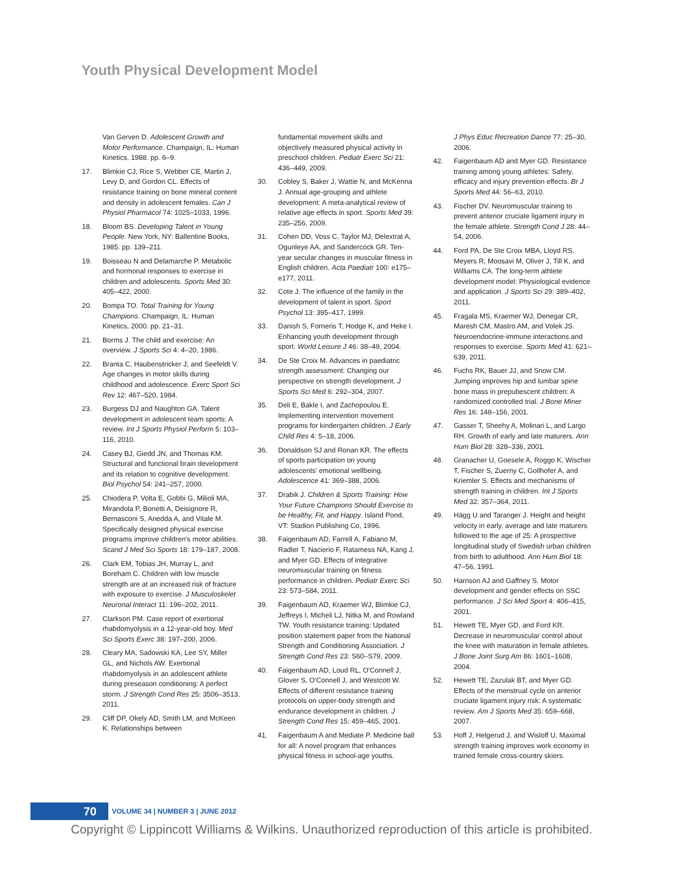Youth Physical Development Model
Van Gerven D. Adolescent Growth and Motor Performance. Champaign, IL: Human Kinetics, 1988. pp. 6–9.
17. Blimkie CJ, Rice S, Webber CE, Martin J, Levy D, and Gordon CL. Effects of resistance training on bone mineral content and density in adolescent females. Can J Physiol Pharmacol 74: 1025–1033, 1996.
18. Bloom BS. Developing Talent in Young People. New York, NY: Ballentine Books, 1985. pp. 139–211.
19. Boisseau N and Delamarche P. Metabolic and hormonal responses to exercise in children and adolescents. Sports Med 30: 405–422, 2000.
20. Bompa TO. Total Training for Young Champions. Champaign, IL: Human Kinetics, 2000. pp. 21–31.
21. Borms J. The child and exercise: An overview. J Sports Sci 4: 4–20, 1986.
22. Branta C, Haubenstricker J, and Seefeldt V. Age changes in motor skills during childhood and adolescence. Exerc Sport Sci Rev 12: 467–520, 1984.
23. Burgess DJ and Naughton GA. Talent development in adolescent team sports: A review. Int J Sports Physiol Perform 5: 103–116, 2010.
24. Casey BJ, Giedd JN, and Thomas KM. Structural and functional brain development and its relation to cognitive development. Biol Psychol 54: 241–257, 2000.
25. Chiodera P, Volta E, Gobbi G, Milioli MA, Mirandola P, Bonetti A, Deisignore R, Bernasconi S, Anedda A, and Vitale M. Specifically designed physical exercise programs improve children's motor abilities. Scand J Med Sci Sports 18: 179–187, 2008.
26. Clark EM, Tobias JH, Murray L, and Boreham C. Children with low muscle strength are at an increased risk of fracture with exposure to exercise. J Musculoskelet Neuronal Interact 11: 196–202, 2011.
27. Clarkson PM. Case report of exertional rhabdomyolysis in a 12-year-old boy. Med Sci Sports Exerc 38: 197–200, 2006.
28. Cleary MA, Sadowski KA, Lee SY, Miller GL, and Nichols AW. Exertional rhabdomyolysis in an adolescent athlete during preseason conditioning: A perfect storm. J Strength Cond Res 25: 3506–3513, 2011.
29. Cliff DP, Okely AD, Smith LM, and McKeen K. Relationships between
fundamental movement skills and objectively measured physical activity in preschool children. Pediatr Exerc Sci 21: 436–449, 2009.
30. Cobley S, Baker J, Wattie N, and McKenna J. Annual age-grouping and athlete development: A meta-analytical review of relative age effects in sport. Sports Med 39: 235–256, 2009.
31. Cohen DD, Voss C, Taylor MJ, Delextrat A, Ogunleye AA, and Sandercock GR. Ten-year secular changes in muscular fitness in English children. Acta Paediatr 100: e175–e177, 2011.
32. Cote J. The influence of the family in the development of talent in sport. Sport Psychol 13: 395–417, 1999.
33. Danish S, Forneris T, Hodge K, and Heke I. Enhancing youth development through sport. World Leisure J 46: 38–49, 2004.
34. De Ste Croix M. Advances in paediatric strength assessment: Changing our perspective on strength development. J Sports Sci Med 6: 292–304, 2007.
35. Deli E, Bakle I, and Zachopoulou E. Implementing intervention movement programs for kindergarten children. J Early Child Res 4: 5–18, 2006.
36. Donaldson SJ and Ronan KR. The effects of sports participation on young adolescents' emotional wellbeing. Adolescence 41: 369–388, 2006.
37. Drabik J. Children & Sports Training: How Your Future Champions Should Exercise to be Healthy, Fit, and Happy. Island Pond, VT: Stadion Publishing Co, 1996.
38. Faigenbaum AD, Farrell A, Fabiano M, Radler T, Nacierio F, Ratamess NA, Kang J, and Myer GD. Effects of integrative neuromuscular training on fitness performance in children. Pediatr Exerc Sci 23: 573–584, 2011.
39. Faigenbaum AD, Kraemer WJ, Blimkie CJ, Jeffreys I, Micheli LJ, Nitka M, and Rowland TW. Youth resistance training: Updated position statement paper from the National Strength and Conditioning Association. J Strength Cond Res 23: S60–S79, 2009.
40. Faigenbaum AD, Loud RL, O'Connell J, Glover S, O'Connell J, and Westcott W. Effects of different resistance training protocols on upper-body strength and endurance development in children. J Strength Cond Res 15: 459–465, 2001.
41. Faigenbaum A and Mediate P. Medicine ball for all: A novel program that enhances physical fitness in school-age youths.
J Phys Educ Recreation Dance 77: 25–30, 2006.
42. Faigenbaum AD and Myer GD. Resistance training among young athletes: Safety, efficacy and injury prevention effects. Br J Sports Med 44: 56–63, 2010.
43. Fischer DV. Neuromuscular training to prevent anterior cruciate ligament injury in the female athlete. Strength Cond J 28: 44–54, 2006.
44. Ford PA, De Ste Croix MBA, Lloyd RS, Meyers R, Moosavi M, Oliver J, Till K, and Williams CA. The long-term athlete development model: Physiological evidence and application. J Sports Sci 29: 389–402, 2011.
45. Fragala MS, Kraemer WJ, Denegar CR, Maresh CM, Mastro AM, and Volek JS. Neuroendocrine-immune interactions and responses to exercise. Sports Med 41: 621–639, 2011.
46. Fuchs RK, Bauer JJ, and Snow CM. Jumping improves hip and lumbar spine bone mass in prepubescent children: A randomized controlled trial. J Bone Miner Res 16: 148–156, 2001.
47. Gasser T, Sheehy A, Molinari L, and Largo RH. Growth of early and late maturers. Ann Hum Biol 28: 328–336, 2001.
48. Granacher U, Goesele A, Roggo K, Wischer T, Fischer S, Zuerny C, Gollhofer A, and Kriemler S. Effects and mechanisms of strength training in children. Int J Sports Med 32: 357–364, 2011.
49. Hägg U and Taranger J. Height and height velocity in early, average and late maturers followed to the age of 25: A prospective longitudinal study of Swedish urban children from birth to adulthood. Ann Hum Biol 18: 47–56, 1991.
50. Harrison AJ and Gaffney S. Motor development and gender effects on SSC performance. J Sci Med Sport 4: 406–415, 2001.
51. Hewett TE, Myer GD, and Ford KR. Decrease in neuromuscular control about the knee with maturation in female athletes. J Bone Joint Surg Am 86: 1601–1608, 2004.
52. Hewett TE, Zazulak BT, and Myer GD. Effects of the menstrual cycle on anterior cruciate ligament injury risk: A systematic review. Am J Sports Med 35: 659–668, 2007.
53. Hoff J, Helgerud J, and Wisloff U. Maximal strength training improves work economy in trained female cross-country skiers.
70
VOLUME 34 | NUMBER 3 | JUNE 2012
Copyright © Lippincott Williams & Wilkins. Unauthorized reproduction of this article is prohibited.